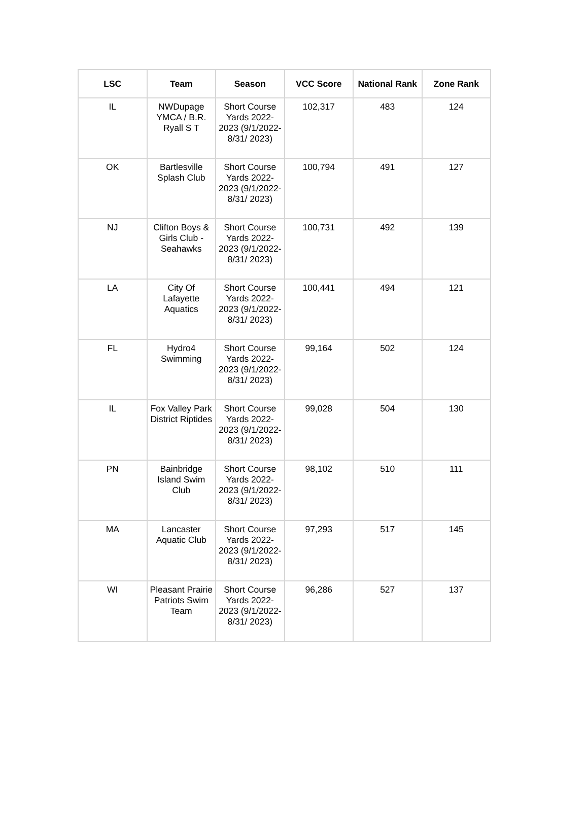| LSC | Team | Season | VCC Score | National Rank | Zone Rank |
| --- | --- | --- | --- | --- | --- |
| IL | NWDupage YMCA / B.R. Ryall S T | Short Course Yards 2022-2023 (9/1/2022-8/31/ 2023) | 102,317 | 483 | 124 |
| OK | Bartlesville Splash Club | Short Course Yards 2022-2023 (9/1/2022-8/31/ 2023) | 100,794 | 491 | 127 |
| NJ | Clifton Boys & Girls Club -Seahawks | Short Course Yards 2022-2023 (9/1/2022-8/31/ 2023) | 100,731 | 492 | 139 |
| LA | City Of Lafayette Aquatics | Short Course Yards 2022-2023 (9/1/2022-8/31/ 2023) | 100,441 | 494 | 121 |
| FL | Hydro4 Swimming | Short Course Yards 2022-2023 (9/1/2022-8/31/ 2023) | 99,164 | 502 | 124 |
| IL | Fox Valley Park District Riptides | Short Course Yards 2022-2023 (9/1/2022-8/31/ 2023) | 99,028 | 504 | 130 |
| PN | Bainbridge Island Swim Club | Short Course Yards 2022-2023 (9/1/2022-8/31/ 2023) | 98,102 | 510 | 111 |
| MA | Lancaster Aquatic Club | Short Course Yards 2022-2023 (9/1/2022-8/31/ 2023) | 97,293 | 517 | 145 |
| WI | Pleasant Prairie Patriots Swim Team | Short Course Yards 2022-2023 (9/1/2022-8/31/ 2023) | 96,286 | 527 | 137 |